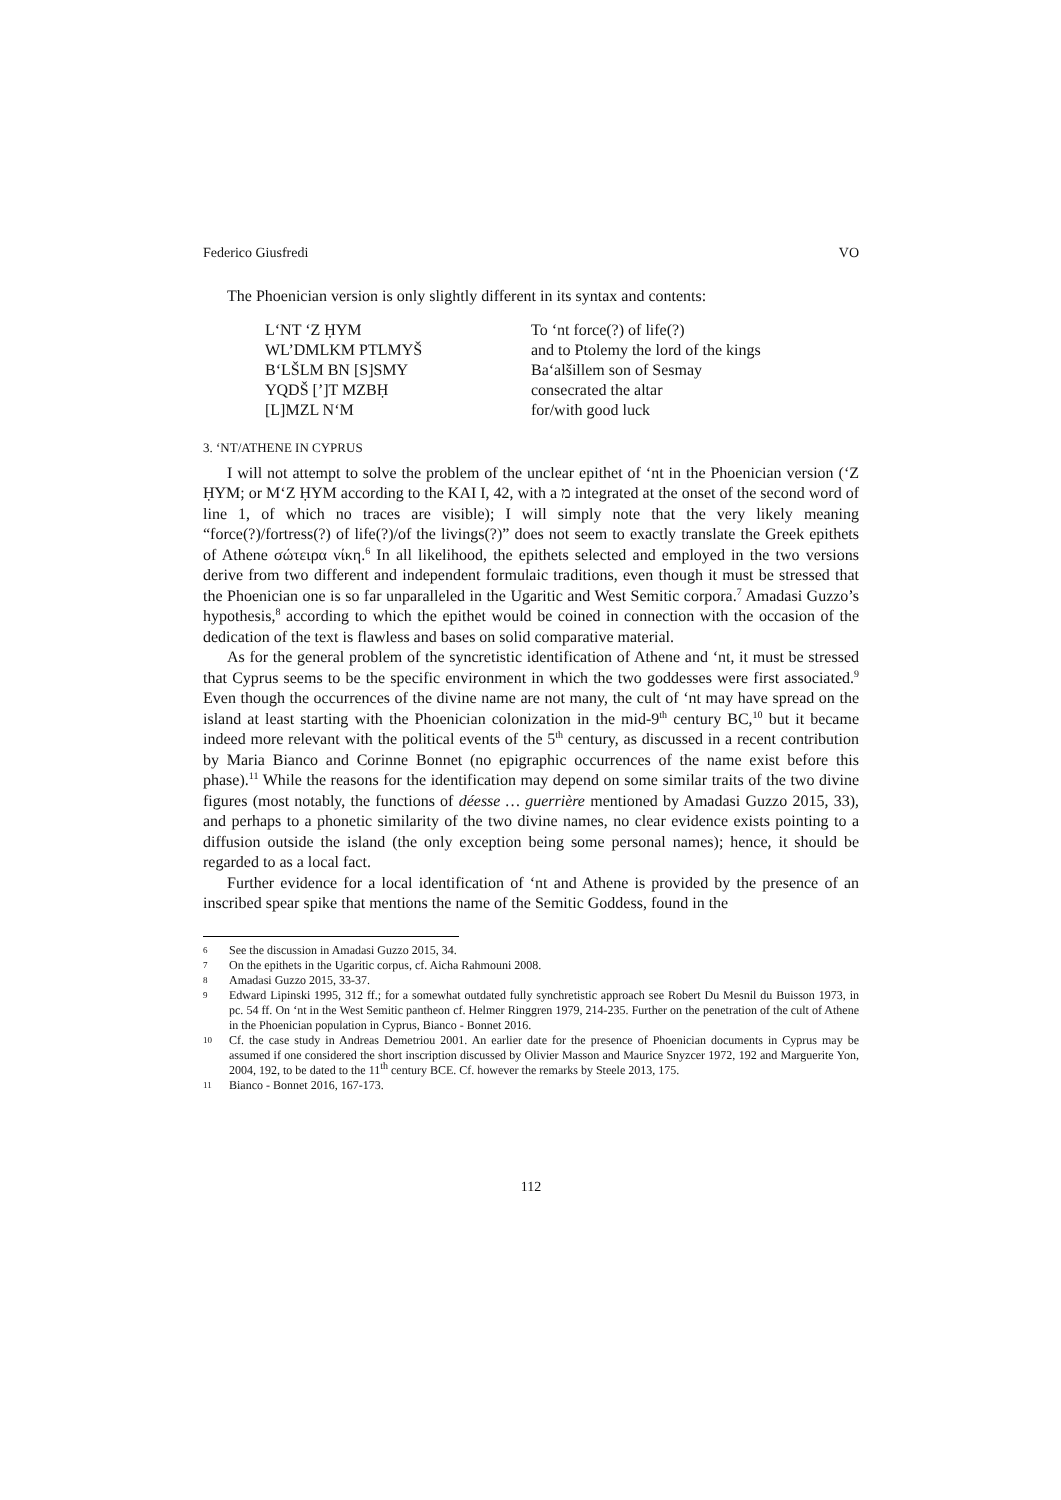Federico Giusfredi VO
The Phoenician version is only slightly different in its syntax and contents:
| L‘NT ‘Z ḤYM | To ‘nt force(?) of life(?) |
| WL’DMLKM PTLMYŠ | and to Ptolemy the lord of the kings |
| B‘LŠLM BN [S]SMY | Ba‘alšillem son of Sesmay |
| YQDŠ [’]T MZBḤ | consecrated the altar |
| [L]MZL N‘M | for/with good luck |
3. ‘NT/ATHENE IN CYPRUS
I will not attempt to solve the problem of the unclear epithet of ‘nt in the Phoenician version (‘Z ḤYM; or M‘Z ḤYM according to the KAI I, 42, with a מ integrated at the onset of the second word of line 1, of which no traces are visible); I will simply note that the very likely meaning “force(?)/fortress(?) of life(?)/of the livings(?)” does not seem to exactly translate the Greek epithets of Athene σώτειρα νίκη.<sup>6</sup> In all likelihood, the epithets selected and employed in the two versions derive from two different and independent formulaic traditions, even though it must be stressed that the Phoenician one is so far unparalleled in the Ugaritic and West Semitic corpora.<sup>7</sup> Amadasi Guzzo’s hypothesis,<sup>8</sup> according to which the epithet would be coined in connection with the occasion of the dedication of the text is flawless and bases on solid comparative material.
As for the general problem of the syncretistic identification of Athene and ‘nt, it must be stressed that Cyprus seems to be the specific environment in which the two goddesses were first associated.<sup>9</sup> Even though the occurrences of the divine name are not many, the cult of ‘nt may have spread on the island at least starting with the Phoenician colonization in the mid-9<sup>th</sup> century BC,<sup>10</sup> but it became indeed more relevant with the political events of the 5<sup>th</sup> century, as discussed in a recent contribution by Maria Bianco and Corinne Bonnet (no epigraphic occurrences of the name exist before this phase).<sup>11</sup> While the reasons for the identification may depend on some similar traits of the two divine figures (most notably, the functions of déesse … guerrière mentioned by Amadasi Guzzo 2015, 33), and perhaps to a phonetic similarity of the two divine names, no clear evidence exists pointing to a diffusion outside the island (the only exception being some personal names); hence, it should be regarded to as a local fact.
Further evidence for a local identification of ‘nt and Athene is provided by the presence of an inscribed spear spike that mentions the name of the Semitic Goddess, found in the
6 See the discussion in Amadasi Guzzo 2015, 34.
7 On the epithets in the Ugaritic corpus, cf. Aicha Rahmouni 2008.
8 Amadasi Guzzo 2015, 33-37.
9 Edward Lipinski 1995, 312 ff.; for a somewhat outdated fully synchretistic approach see Robert Du Mesnil du Buisson 1973, in pc. 54 ff. On ‘nt in the West Semitic pantheon cf. Helmer Ringgren 1979, 214-235. Further on the penetration of the cult of Athene in the Phoenician population in Cyprus, Bianco - Bonnet 2016.
10 Cf. the case study in Andreas Demetriou 2001. An earlier date for the presence of Phoenician documents in Cyprus may be assumed if one considered the short inscription discussed by Olivier Masson and Maurice Snyzcer 1972, 192 and Marguerite Yon, 2004, 192, to be dated to the 11<sup>th</sup> century BCE. Cf. however the remarks by Steele 2013, 175.
11 Bianco - Bonnet 2016, 167-173.
112